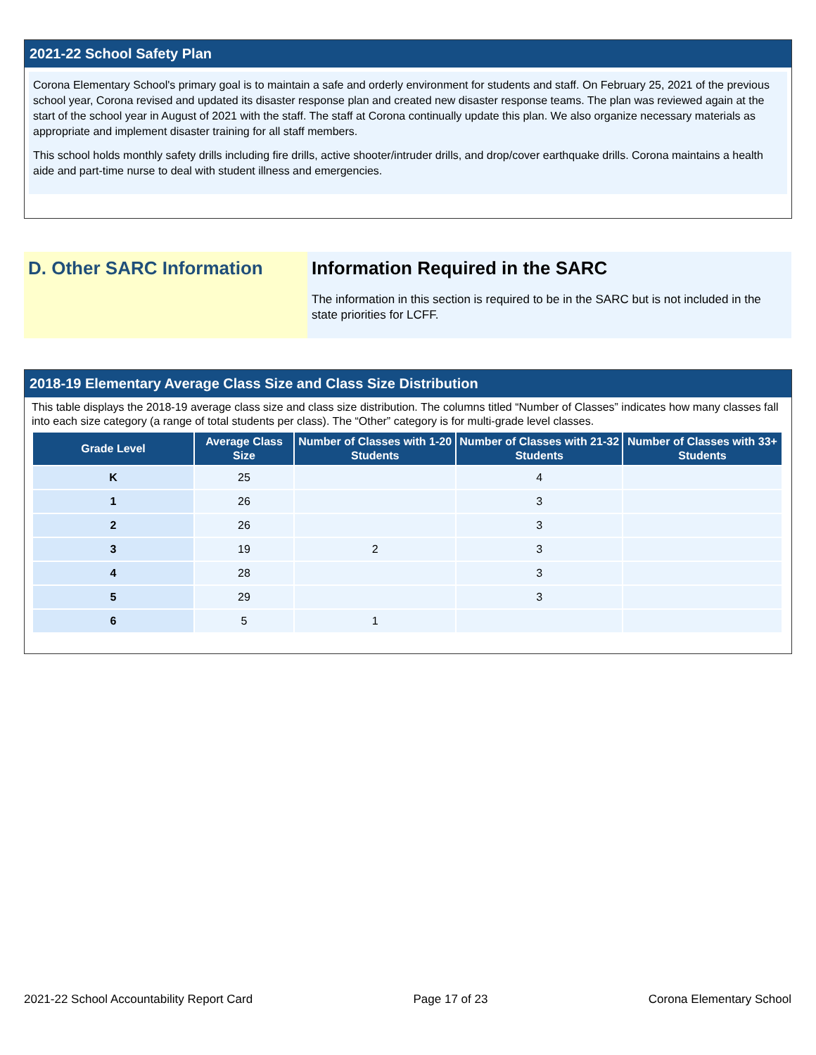2021-22 School Safety Plan
Corona Elementary School's primary goal is to maintain a safe and orderly environment for students and staff. On February 25, 2021 of the previous school year, Corona revised and updated its disaster response plan and created new disaster response teams. The plan was reviewed again at the start of the school year in August of 2021 with the staff. The staff at Corona continually update this plan. We also organize necessary materials as appropriate and implement disaster training for all staff members.
This school holds monthly safety drills including fire drills, active shooter/intruder drills, and drop/cover earthquake drills. Corona maintains a health aide and part-time nurse to deal with student illness and emergencies.
D. Other SARC Information Information Required in the SARC
The information in this section is required to be in the SARC but is not included in the state priorities for LCFF.
2018-19 Elementary Average Class Size and Class Size Distribution
This table displays the 2018-19 average class size and class size distribution. The columns titled “Number of Classes” indicates how many classes fall into each size category (a range of total students per class). The “Other” category is for multi-grade level classes.
| Grade Level | Average Class Size | Number of Classes with 1-20 Students | Number of Classes with 21-32 Students | Number of Classes with 33+ Students |
| --- | --- | --- | --- | --- |
| K | 25 | | 4 | |
| 1 | 26 | | 3 | |
| 2 | 26 | | 3 | |
| 3 | 19 | 2 | 3 | |
| 4 | 28 | | 3 | |
| 5 | 29 | | 3 | |
| 6 | 5 | 1 | | |
2021-22 School Accountability Report Card Page 17 of 23 Corona Elementary School